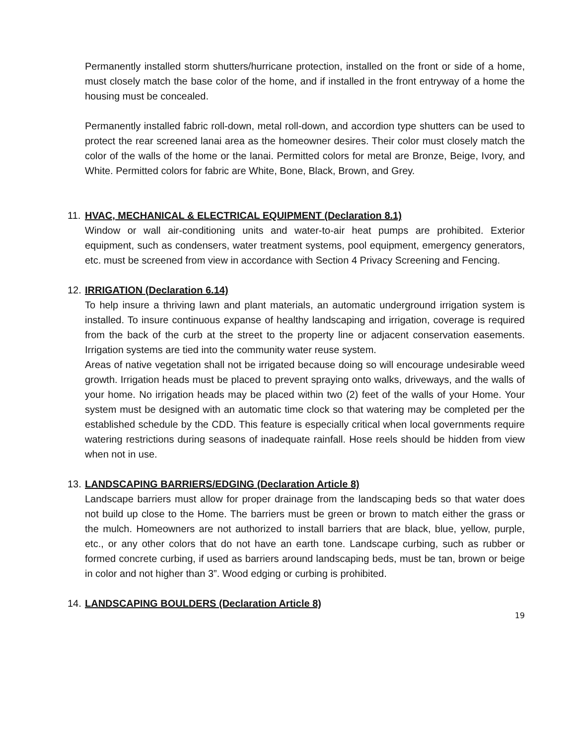Permanently installed storm shutters/hurricane protection, installed on the front or side of a home, must closely match the base color of the home, and if installed in the front entryway of a home the housing must be concealed.
Permanently installed fabric roll-down, metal roll-down, and accordion type shutters can be used to protect the rear screened lanai area as the homeowner desires. Their color must closely match the color of the walls of the home or the lanai. Permitted colors for metal are Bronze, Beige, Ivory, and White. Permitted colors for fabric are White, Bone, Black, Brown, and Grey.
11. HVAC, MECHANICAL & ELECTRICAL EQUIPMENT (Declaration 8.1)
Window or wall air-conditioning units and water-to-air heat pumps are prohibited. Exterior equipment, such as condensers, water treatment systems, pool equipment, emergency generators, etc. must be screened from view in accordance with Section 4 Privacy Screening and Fencing.
12. IRRIGATION (Declaration 6.14)
To help insure a thriving lawn and plant materials, an automatic underground irrigation system is installed. To insure continuous expanse of healthy landscaping and irrigation, coverage is required from the back of the curb at the street to the property line or adjacent conservation easements. Irrigation systems are tied into the community water reuse system.
Areas of native vegetation shall not be irrigated because doing so will encourage undesirable weed growth. Irrigation heads must be placed to prevent spraying onto walks, driveways, and the walls of your home. No irrigation heads may be placed within two (2) feet of the walls of your Home. Your system must be designed with an automatic time clock so that watering may be completed per the established schedule by the CDD. This feature is especially critical when local governments require watering restrictions during seasons of inadequate rainfall. Hose reels should be hidden from view when not in use.
13. LANDSCAPING BARRIERS/EDGING (Declaration Article 8)
Landscape barriers must allow for proper drainage from the landscaping beds so that water does not build up close to the Home. The barriers must be green or brown to match either the grass or the mulch. Homeowners are not authorized to install barriers that are black, blue, yellow, purple, etc., or any other colors that do not have an earth tone. Landscape curbing, such as rubber or formed concrete curbing, if used as barriers around landscaping beds, must be tan, brown or beige in color and not higher than 3”. Wood edging or curbing is prohibited.
14. LANDSCAPING BOULDERS (Declaration Article 8)
19